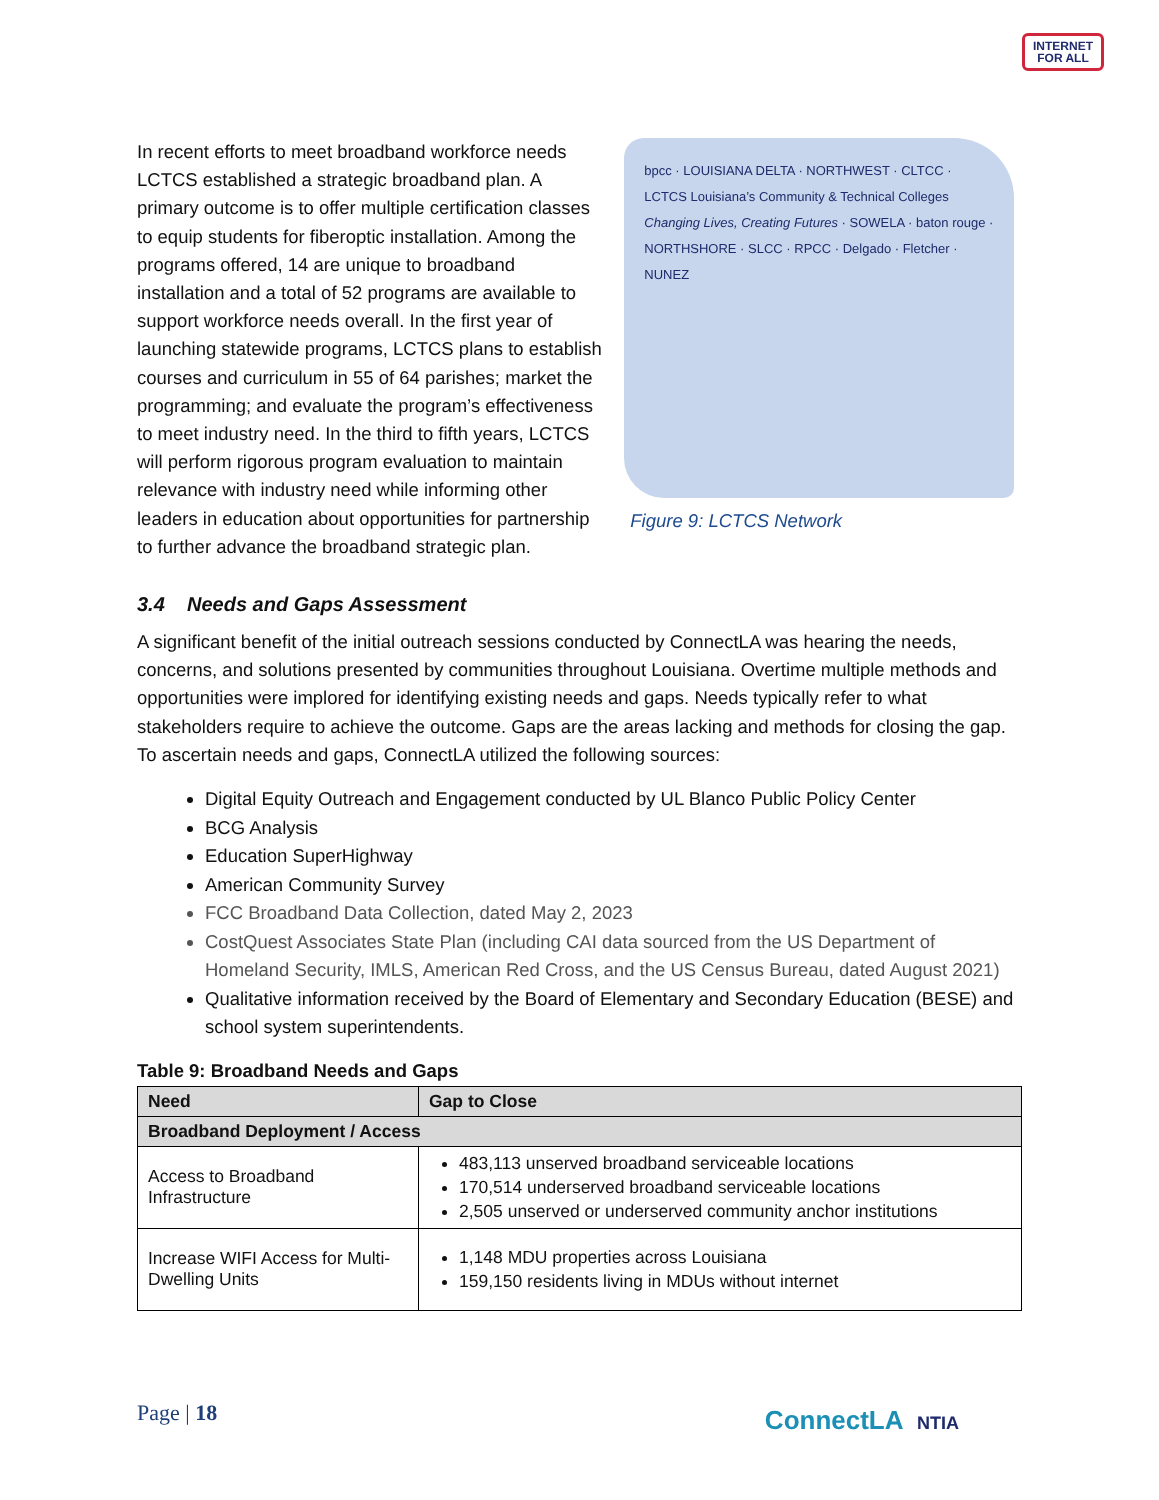INTERNET
FOR ALL
In recent efforts to meet broadband workforce needs LCTCS established a strategic broadband plan. A primary outcome is to offer multiple certification classes to equip students for fiberoptic installation. Among the programs offered, 14 are unique to broadband installation and a total of 52 programs are available to support workforce needs overall. In the first year of launching statewide programs, LCTCS plans to establish courses and curriculum in 55 of 64 parishes; market the programming; and evaluate the program’s effectiveness to meet industry need. In the third to fifth years, LCTCS will perform rigorous program evaluation to maintain relevance with industry need while informing other leaders in education about opportunities for partnership to further advance the broadband strategic plan.
bpcc · LOUISIANA DELTA · NORTHWEST · CLTCC · LCTCS Louisiana’s Community & Technical Colleges Changing Lives, Creating Futures · SOWELA · baton rouge · NORTHSHORE · SLCC · RPCC · Delgado · Fletcher · NUNEZ
Figure 9: LCTCS Network
3.4 Needs and Gaps Assessment
A significant benefit of the initial outreach sessions conducted by ConnectLA was hearing the needs, concerns, and solutions presented by communities throughout Louisiana. Overtime multiple methods and opportunities were implored for identifying existing needs and gaps. Needs typically refer to what stakeholders require to achieve the outcome. Gaps are the areas lacking and methods for closing the gap. To ascertain needs and gaps, ConnectLA utilized the following sources:
Digital Equity Outreach and Engagement conducted by UL Blanco Public Policy Center
BCG Analysis
Education SuperHighway
American Community Survey
FCC Broadband Data Collection, dated May 2, 2023
CostQuest Associates State Plan (including CAI data sourced from the US Department of Homeland Security, IMLS, American Red Cross, and the US Census Bureau, dated August 2021)
Qualitative information received by the Board of Elementary and Secondary Education (BESE) and school system superintendents.
Table 9: Broadband Needs and Gaps
| Need | Gap to Close |
| --- | --- |
| Broadband Deployment / Access | |
| Access to Broadband Infrastructure | 483,113 unserved broadband serviceable locations 170,514 underserved broadband serviceable locations 2,505 unserved or underserved community anchor institutions |
| Increase WIFI Access for Multi-Dwelling Units | 1,148 MDU properties across Louisiana 159,150 residents living in MDUs without internet |
Page | 18 ConnectLA NTIA